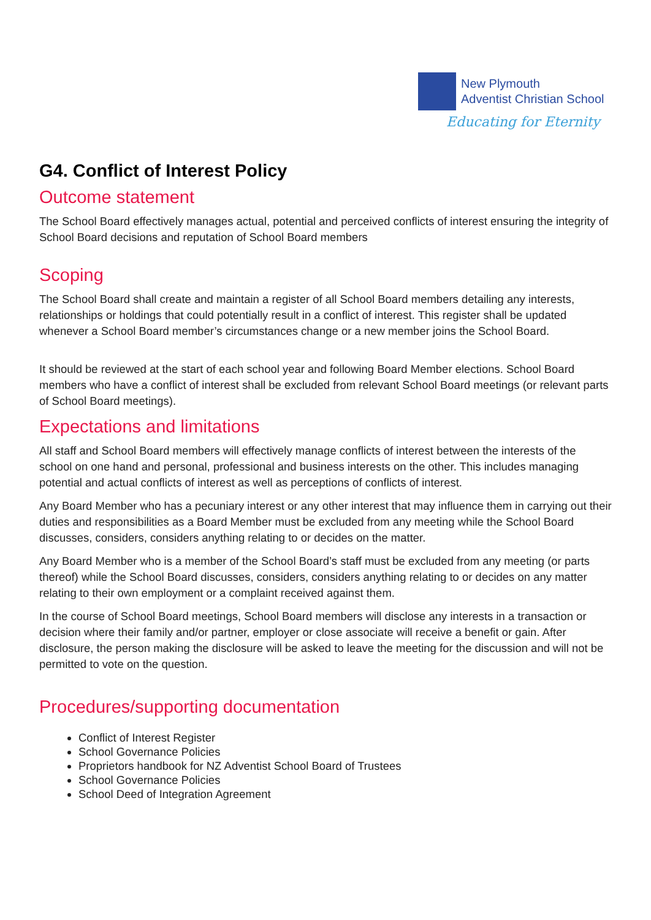New Plymouth
Adventist Christian School
Educating for Eternity
G4. Conflict of Interest Policy
Outcome statement
The School Board effectively manages actual, potential and perceived conflicts of interest ensuring the integrity of School Board decisions and reputation of School Board members
Scoping
The School Board shall create and maintain a register of all School Board members detailing any interests, relationships or holdings that could potentially result in a conflict of interest. This register shall be updated whenever a School Board member’s circumstances change or a new member joins the School Board.
It should be reviewed at the start of each school year and following Board Member elections. School Board members who have a conflict of interest shall be excluded from relevant School Board meetings (or relevant parts of School Board meetings).
Expectations and limitations
All staff and School Board members will effectively manage conflicts of interest between the interests of the school on one hand and personal, professional and business interests on the other. This includes managing potential and actual conflicts of interest as well as perceptions of conflicts of interest.
Any Board Member who has a pecuniary interest or any other interest that may influence them in carrying out their duties and responsibilities as a Board Member must be excluded from any meeting while the School Board discusses, considers, considers anything relating to or decides on the matter.
Any Board Member who is a member of the School Board’s staff must be excluded from any meeting (or parts thereof) while the School Board discusses, considers, considers anything relating to or decides on any matter relating to their own employment or a complaint received against them.
In the course of School Board meetings, School Board members will disclose any interests in a transaction or decision where their family and/or partner, employer or close associate will receive a benefit or gain. After disclosure, the person making the disclosure will be asked to leave the meeting for the discussion and will not be permitted to vote on the question.
Procedures/supporting documentation
Conflict of Interest Register
School Governance Policies
Proprietors handbook for NZ Adventist School Board of Trustees
School Governance Policies
School Deed of Integration Agreement